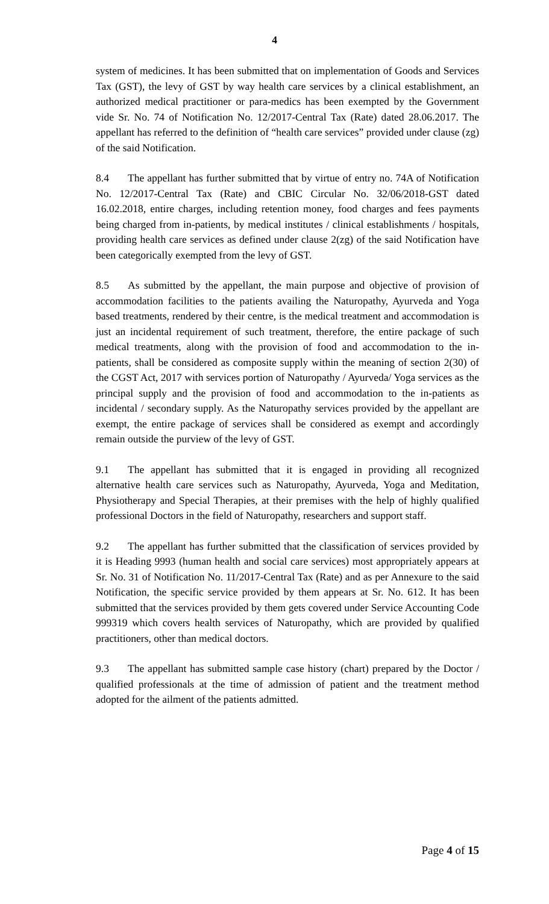4
system of medicines. It has been submitted that on implementation of Goods and Services Tax (GST), the levy of GST by way health care services by a clinical establishment, an authorized medical practitioner or para-medics has been exempted by the Government vide Sr. No. 74 of Notification No. 12/2017-Central Tax (Rate) dated 28.06.2017. The appellant has referred to the definition of “health care services” provided under clause (zg) of the said Notification.
8.4 The appellant has further submitted that by virtue of entry no. 74A of Notification No. 12/2017-Central Tax (Rate) and CBIC Circular No. 32/06/2018-GST dated 16.02.2018, entire charges, including retention money, food charges and fees payments being charged from in-patients, by medical institutes / clinical establishments / hospitals, providing health care services as defined under clause 2(zg) of the said Notification have been categorically exempted from the levy of GST.
8.5 As submitted by the appellant, the main purpose and objective of provision of accommodation facilities to the patients availing the Naturopathy, Ayurveda and Yoga based treatments, rendered by their centre, is the medical treatment and accommodation is just an incidental requirement of such treatment, therefore, the entire package of such medical treatments, along with the provision of food and accommodation to the in-patients, shall be considered as composite supply within the meaning of section 2(30) of the CGST Act, 2017 with services portion of Naturopathy / Ayurveda/ Yoga services as the principal supply and the provision of food and accommodation to the in-patients as incidental / secondary supply. As the Naturopathy services provided by the appellant are exempt, the entire package of services shall be considered as exempt and accordingly remain outside the purview of the levy of GST.
9.1 The appellant has submitted that it is engaged in providing all recognized alternative health care services such as Naturopathy, Ayurveda, Yoga and Meditation, Physiotherapy and Special Therapies, at their premises with the help of highly qualified professional Doctors in the field of Naturopathy, researchers and support staff.
9.2 The appellant has further submitted that the classification of services provided by it is Heading 9993 (human health and social care services) most appropriately appears at Sr. No. 31 of Notification No. 11/2017-Central Tax (Rate) and as per Annexure to the said Notification, the specific service provided by them appears at Sr. No. 612. It has been submitted that the services provided by them gets covered under Service Accounting Code 999319 which covers health services of Naturopathy, which are provided by qualified practitioners, other than medical doctors.
9.3 The appellant has submitted sample case history (chart) prepared by the Doctor / qualified professionals at the time of admission of patient and the treatment method adopted for the ailment of the patients admitted.
Page 4 of 15